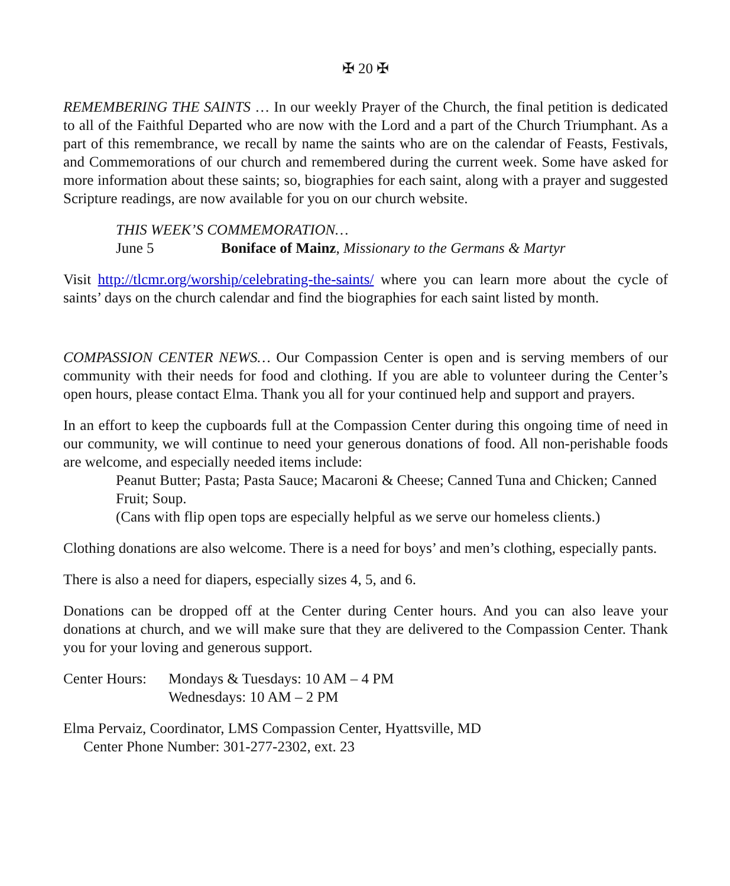✠ 20 ✠
REMEMBERING THE SAINTS … In our weekly Prayer of the Church, the final petition is dedicated to all of the Faithful Departed who are now with the Lord and a part of the Church Triumphant. As a part of this remembrance, we recall by name the saints who are on the calendar of Feasts, Festivals, and Commemorations of our church and remembered during the current week. Some have asked for more information about these saints; so, biographies for each saint, along with a prayer and suggested Scripture readings, are now available for you on our church website.
THIS WEEK’S COMMEMORATION…
June 5 Boniface of Mainz, Missionary to the Germans & Martyr
Visit http://tlcmr.org/worship/celebrating-the-saints/ where you can learn more about the cycle of saints’ days on the church calendar and find the biographies for each saint listed by month.
COMPASSION CENTER NEWS… Our Compassion Center is open and is serving members of our community with their needs for food and clothing. If you are able to volunteer during the Center’s open hours, please contact Elma. Thank you all for your continued help and support and prayers.
In an effort to keep the cupboards full at the Compassion Center during this ongoing time of need in our community, we will continue to need your generous donations of food. All non-perishable foods are welcome, and especially needed items include:
Peanut Butter; Pasta; Pasta Sauce; Macaroni & Cheese; Canned Tuna and Chicken; Canned Fruit; Soup.
(Cans with flip open tops are especially helpful as we serve our homeless clients.)
Clothing donations are also welcome. There is a need for boys’ and men’s clothing, especially pants.
There is also a need for diapers, especially sizes 4, 5, and 6.
Donations can be dropped off at the Center during Center hours. And you can also leave your donations at church, and we will make sure that they are delivered to the Compassion Center. Thank you for your loving and generous support.
Center Hours: Mondays & Tuesdays: 10 AM – 4 PM
Wednesdays: 10 AM – 2 PM
Elma Pervaiz, Coordinator, LMS Compassion Center, Hyattsville, MD
Center Phone Number: 301-277-2302, ext. 23